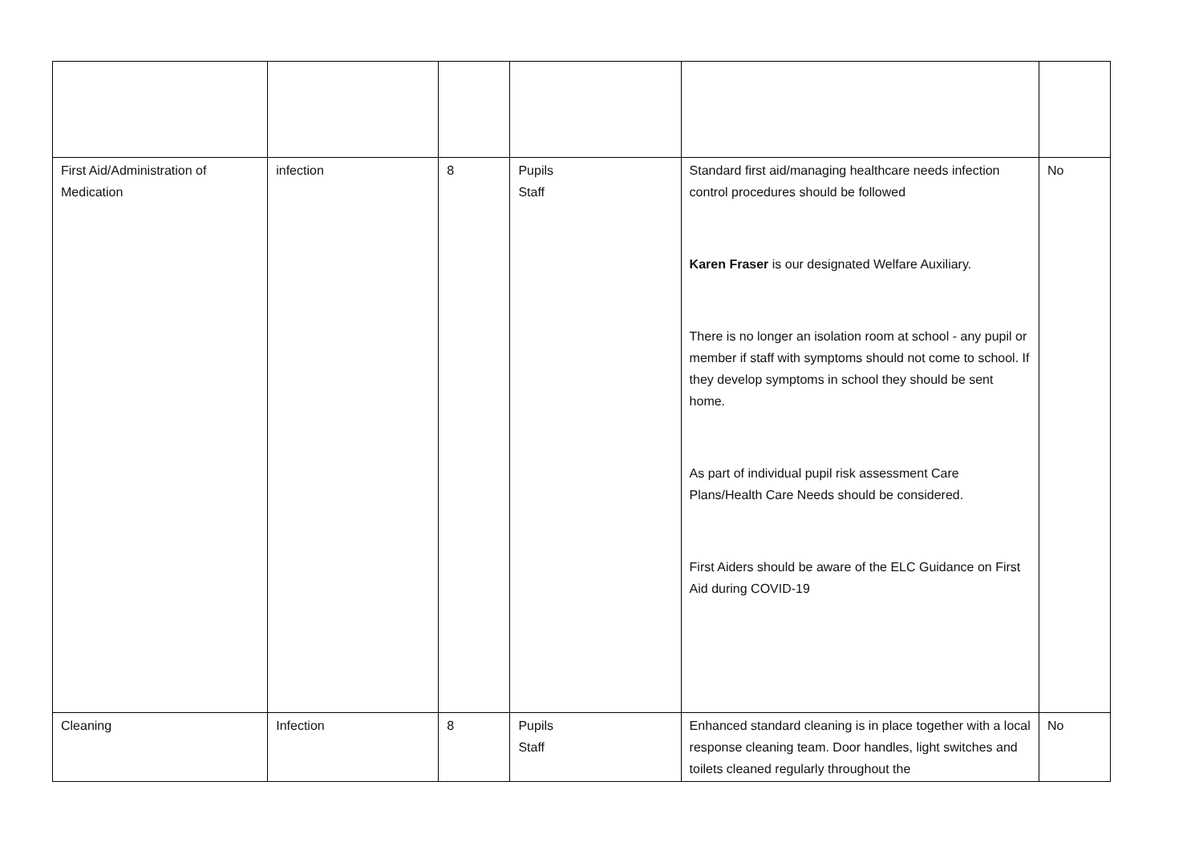| First Aid/Administration of Medication | infection | 8 | Pupils Staff | Standard first aid/managing healthcare needs infection control procedures should be followed Karen Fraser is our designated Welfare Auxiliary. There is no longer an isolation room at school - any pupil or member if staff with symptoms should not come to school. If they develop symptoms in school they should be sent home. As part of individual pupil risk assessment Care Plans/Health Care Needs should be considered. First Aiders should be aware of the ELC Guidance on First Aid during COVID-19 | No |
| Cleaning | Infection | 8 | Pupils Staff | Enhanced standard cleaning is in place together with a local response cleaning team. Door handles, light switches and toilets cleaned regularly throughout the | No |